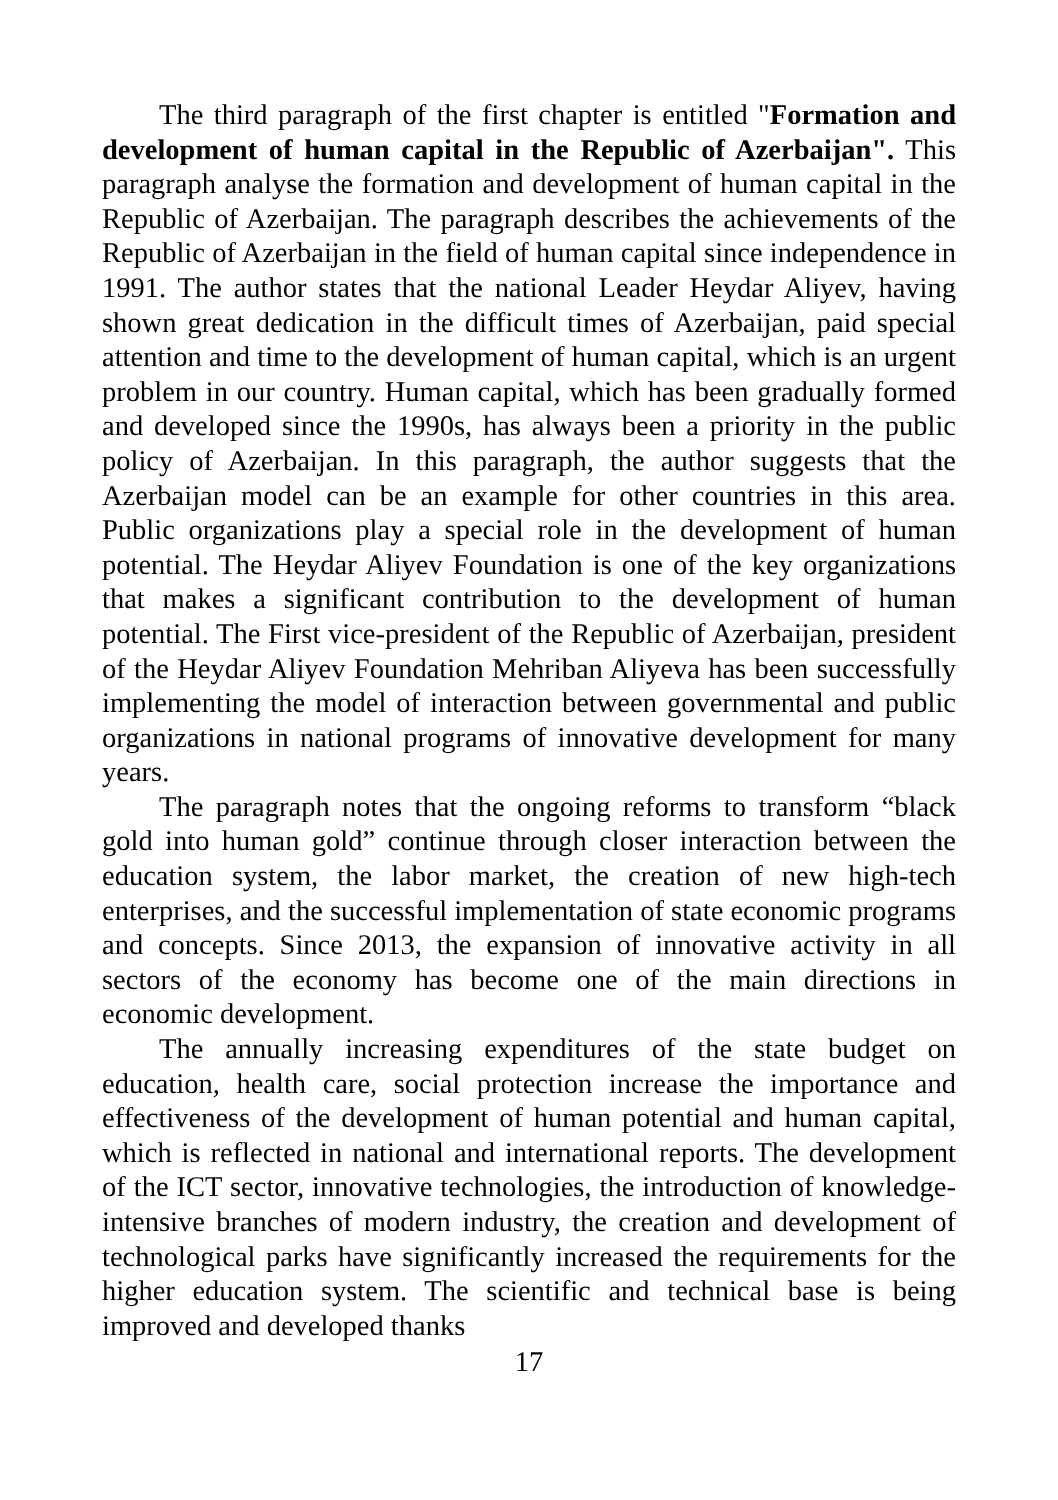The third paragraph of the first chapter is entitled "Formation and development of human capital in the Republic of Azerbaijan". This paragraph analyse the formation and development of human capital in the Republic of Azerbaijan. The paragraph describes the achievements of the Republic of Azerbaijan in the field of human capital since independence in 1991. The author states that the national Leader Heydar Aliyev, having shown great dedication in the difficult times of Azerbaijan, paid special attention and time to the development of human capital, which is an urgent problem in our country. Human capital, which has been gradually formed and developed since the 1990s, has always been a priority in the public policy of Azerbaijan. In this paragraph, the author suggests that the Azerbaijan model can be an example for other countries in this area. Public organizations play a special role in the development of human potential. The Heydar Aliyev Foundation is one of the key organizations that makes a significant contribution to the development of human potential. The First vice-president of the Republic of Azerbaijan, president of the Heydar Aliyev Foundation Mehriban Aliyeva has been successfully implementing the model of interaction between governmental and public organizations in national programs of innovative development for many years.
The paragraph notes that the ongoing reforms to transform “black gold into human gold” continue through closer interaction between the education system, the labor market, the creation of new high-tech enterprises, and the successful implementation of state economic programs and concepts. Since 2013, the expansion of innovative activity in all sectors of the economy has become one of the main directions in economic development.
The annually increasing expenditures of the state budget on education, health care, social protection increase the importance and effectiveness of the development of human potential and human capital, which is reflected in national and international reports. The development of the ICT sector, innovative technologies, the introduction of knowledge-intensive branches of modern industry, the creation and development of technological parks have significantly increased the requirements for the higher education system. The scientific and technical base is being improved and developed thanks
17